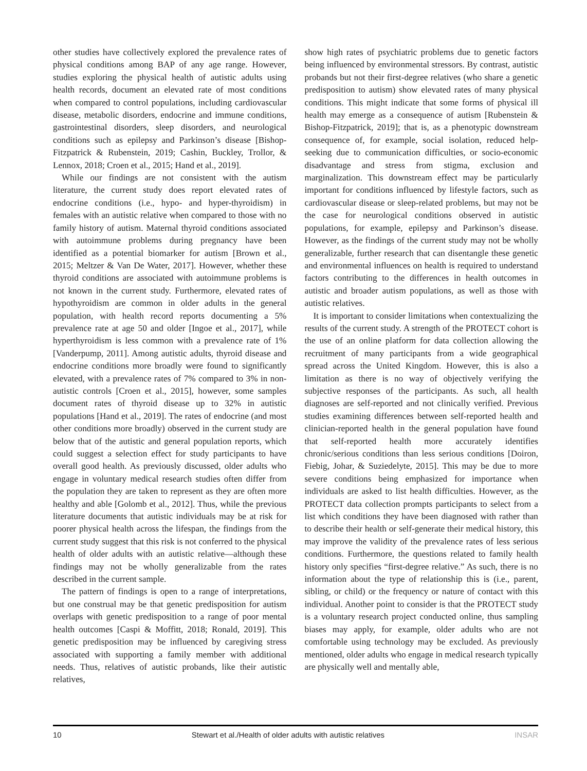other studies have collectively explored the prevalence rates of physical conditions among BAP of any age range. However, studies exploring the physical health of autistic adults using health records, document an elevated rate of most conditions when compared to control populations, including cardiovascular disease, metabolic disorders, endocrine and immune conditions, gastrointestinal disorders, sleep disorders, and neurological conditions such as epilepsy and Parkinson’s disease [Bishop-Fitzpatrick & Rubenstein, 2019; Cashin, Buckley, Trollor, & Lennox, 2018; Croen et al., 2015; Hand et al., 2019].
While our findings are not consistent with the autism literature, the current study does report elevated rates of endocrine conditions (i.e., hypo- and hyper-thyroidism) in females with an autistic relative when compared to those with no family history of autism. Maternal thyroid conditions associated with autoimmune problems during pregnancy have been identified as a potential biomarker for autism [Brown et al., 2015; Meltzer & Van De Water, 2017]. However, whether these thyroid conditions are associated with autoimmune problems is not known in the current study. Furthermore, elevated rates of hypothyroidism are common in older adults in the general population, with health record reports documenting a 5% prevalence rate at age 50 and older [Ingoe et al., 2017], while hyperthyroidism is less common with a prevalence rate of 1% [Vanderpump, 2011]. Among autistic adults, thyroid disease and endocrine conditions more broadly were found to significantly elevated, with a prevalence rates of 7% compared to 3% in non-autistic controls [Croen et al., 2015], however, some samples document rates of thyroid disease up to 32% in autistic populations [Hand et al., 2019]. The rates of endocrine (and most other conditions more broadly) observed in the current study are below that of the autistic and general population reports, which could suggest a selection effect for study participants to have overall good health. As previously discussed, older adults who engage in voluntary medical research studies often differ from the population they are taken to represent as they are often more healthy and able [Golomb et al., 2012]. Thus, while the previous literature documents that autistic individuals may be at risk for poorer physical health across the lifespan, the findings from the current study suggest that this risk is not conferred to the physical health of older adults with an autistic relative—although these findings may not be wholly generalizable from the rates described in the current sample.
The pattern of findings is open to a range of interpretations, but one construal may be that genetic predisposition for autism overlaps with genetic predisposition to a range of poor mental health outcomes [Caspi & Moffitt, 2018; Ronald, 2019]. This genetic predisposition may be influenced by caregiving stress associated with supporting a family member with additional needs. Thus, relatives of autistic probands, like their autistic relatives,
show high rates of psychiatric problems due to genetic factors being influenced by environmental stressors. By contrast, autistic probands but not their first-degree relatives (who share a genetic predisposition to autism) show elevated rates of many physical conditions. This might indicate that some forms of physical ill health may emerge as a consequence of autism [Rubenstein & Bishop-Fitzpatrick, 2019]; that is, as a phenotypic downstream consequence of, for example, social isolation, reduced help-seeking due to communication difficulties, or socio-economic disadvantage and stress from stigma, exclusion and marginalization. This downstream effect may be particularly important for conditions influenced by lifestyle factors, such as cardiovascular disease or sleep-related problems, but may not be the case for neurological conditions observed in autistic populations, for example, epilepsy and Parkinson’s disease. However, as the findings of the current study may not be wholly generalizable, further research that can disentangle these genetic and environmental influences on health is required to understand factors contributing to the differences in health outcomes in autistic and broader autism populations, as well as those with autistic relatives.
It is important to consider limitations when contextualizing the results of the current study. A strength of the PROTECT cohort is the use of an online platform for data collection allowing the recruitment of many participants from a wide geographical spread across the United Kingdom. However, this is also a limitation as there is no way of objectively verifying the subjective responses of the participants. As such, all health diagnoses are self-reported and not clinically verified. Previous studies examining differences between self-reported health and clinician-reported health in the general population have found that self-reported health more accurately identifies chronic/serious conditions than less serious conditions [Doiron, Fiebig, Johar, & Suziedelyte, 2015]. This may be due to more severe conditions being emphasized for importance when individuals are asked to list health difficulties. However, as the PROTECT data collection prompts participants to select from a list which conditions they have been diagnosed with rather than to describe their health or self-generate their medical history, this may improve the validity of the prevalence rates of less serious conditions. Furthermore, the questions related to family health history only specifies “first-degree relative.” As such, there is no information about the type of relationship this is (i.e., parent, sibling, or child) or the frequency or nature of contact with this individual. Another point to consider is that the PROTECT study is a voluntary research project conducted online, thus sampling biases may apply, for example, older adults who are not comfortable using technology may be excluded. As previously mentioned, older adults who engage in medical research typically are physically well and mentally able,
10 Stewart et al./Health of older adults with autistic relatives INSAR